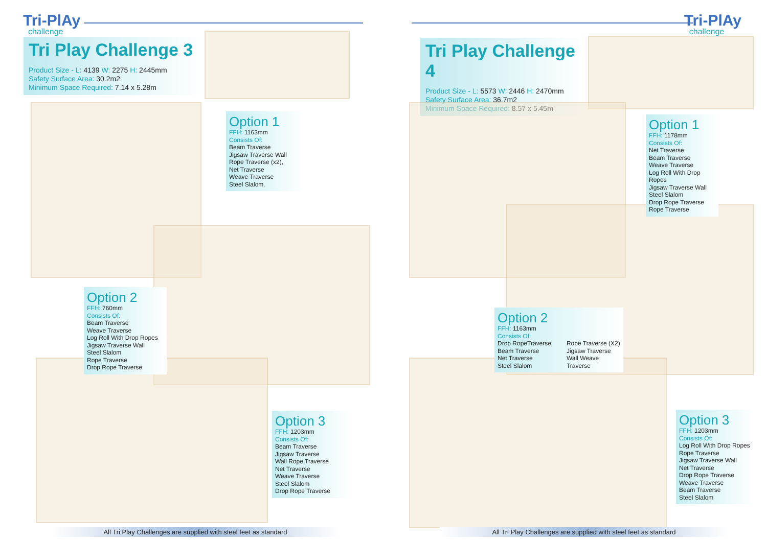Tri-PlAy
challenge
Tri Play Challenge 3
Product Size - L: 4139 W: 2275 H: 2445mm
Safety Surface Area: 30.2m2
Minimum Space Required: 7.14 x 5.28m
Option 1
FFH: 1163mm
Consists Of:
Beam Traverse
Jigsaw Traverse Wall
Rope Traverse (x2),
Net Traverse
Weave Traverse
Steel Slalom.
Option 2
FFH: 760mm
Consists Of:
Beam Traverse
Weave Traverse
Log Roll With Drop Ropes
Jigsaw Traverse Wall
Steel Slalom
Rope Traverse
Drop Rope Traverse
Option 3
FFH: 1203mm
Consists Of:
Beam Traverse
Jigsaw Traverse
Wall Rope Traverse
Net Traverse
Weave Traverse
Steel Slalom
Drop Rope Traverse
All Tri Play Challenges are supplied with steel feet as standard
Tri-PlAy
challenge
Tri Play Challenge 4
Product Size - L: 5573 W: 2446 H: 2470mm
Safety Surface Area: 36.7m2
Minimum Space Required: 8.57 x 5.45m
Option 1
FFH: 1178mm
Consists Of:
Net Traverse
Beam Traverse
Weave Traverse
Log Roll With Drop Ropes
Jigsaw Traverse Wall
Steel Slalom
Drop Rope Traverse
Rope Traverse
Option 2
FFH: 1163mm
Consists Of:
Drop RopeTraverse
Beam Traverse
Net Traverse
Steel Slalom
Rope Traverse (X2)
Jigsaw Traverse
Wall Weave
Traverse
Option 3
FFH: 1203mm
Consists Of:
Log Roll With Drop Ropes
Rope Traverse
Jigsaw Traverse Wall
Net Traverse
Drop Rope Traverse
Weave Traverse
Beam Traverse
Steel Slalom
All Tri Play Challenges are supplied with steel feet as standard